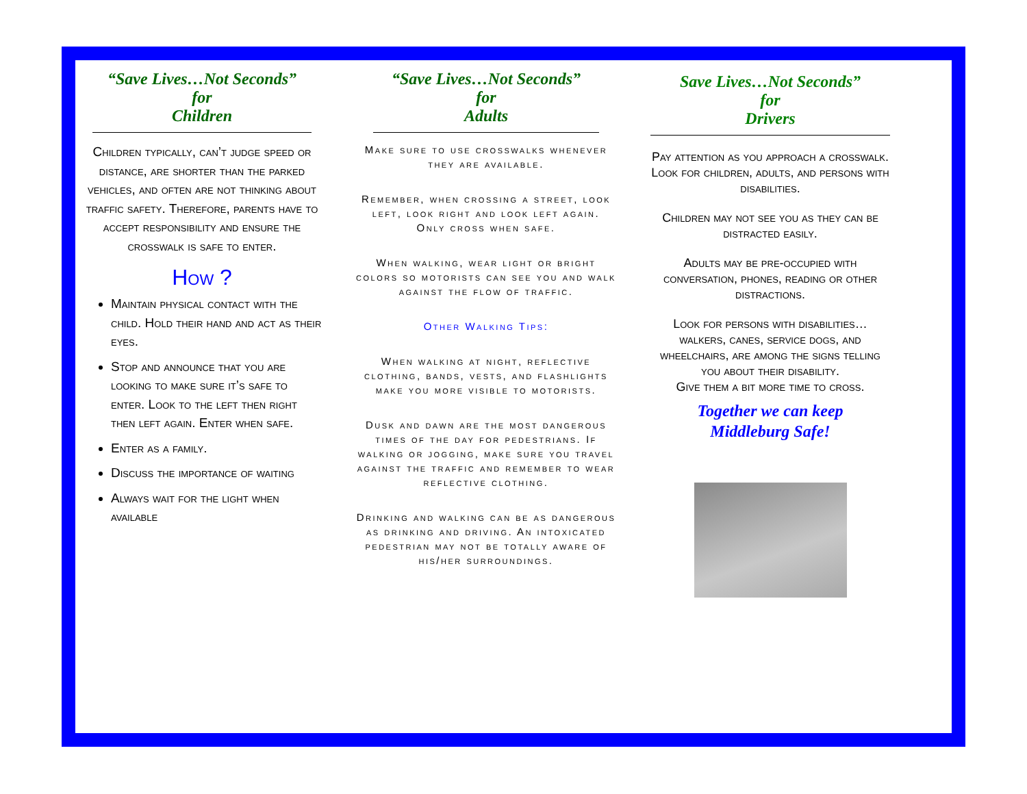“Save Lives…Not Seconds”
for
Children
Children typically, can’t judge speed or distance, are shorter than the parked vehicles, and often are not thinking about traffic safety. Therefore, parents have to accept responsibility and ensure the crosswalk is safe to enter.
How ?
Maintain physical contact with the child. Hold their hand and act as their eyes.
Stop and announce that you are looking to make sure it’s safe to enter. Look to the left then right then left again. Enter when safe.
Enter as a family.
Discuss the importance of waiting
Always wait for the light when available
“Save Lives…Not Seconds”
for
Adults
Make sure to use crosswalks whenever they are available.
Remember, when crossing a street, look left, look right and look left again. Only cross when safe.
When walking, wear light or bright colors so motorists can see you and walk against the flow of traffic.
Other Walking Tips:
When walking at night, reflective clothing, bands, vests, and flashlights make you more visible to motorists.
Dusk and dawn are the most dangerous times of the day for pedestrians. If walking or jogging, make sure you travel against the traffic and remember to wear reflective clothing.
Drinking and walking can be as dangerous as drinking and driving. An intoxicated pedestrian may not be totally aware of his/her surroundings.
Save Lives…Not Seconds”
for
Drivers
Pay attention as you approach a crosswalk. Look for children, adults, and persons with disabilities.
Children may not see you as they can be distracted easily.
Adults may be pre-occupied with conversation, phones, reading or other distractions.
Look for persons with disabilities… walkers, canes, service dogs, and wheelchairs, are among the signs telling you about their disability.
Give them a bit more time to cross.
Together we can keep
Middleburg Safe!